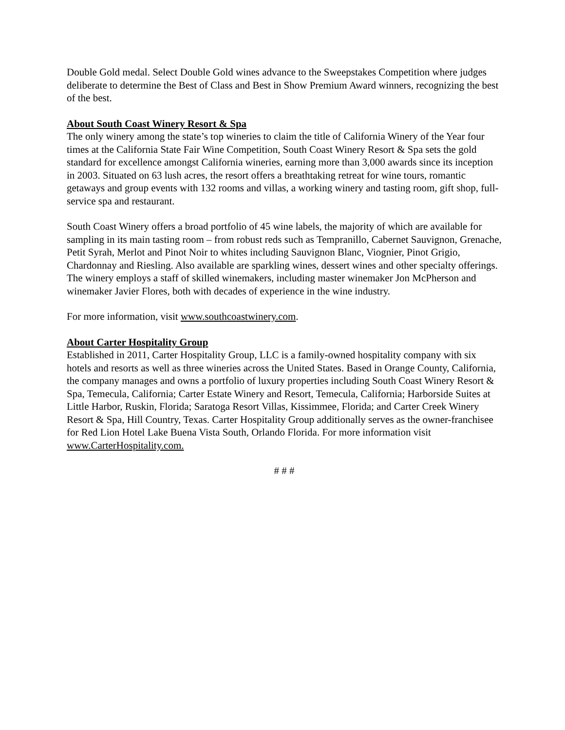Double Gold medal. Select Double Gold wines advance to the Sweepstakes Competition where judges deliberate to determine the Best of Class and Best in Show Premium Award winners, recognizing the best of the best.
About South Coast Winery Resort & Spa
The only winery among the state’s top wineries to claim the title of California Winery of the Year four times at the California State Fair Wine Competition, South Coast Winery Resort & Spa sets the gold standard for excellence amongst California wineries, earning more than 3,000 awards since its inception in 2003. Situated on 63 lush acres, the resort offers a breathtaking retreat for wine tours, romantic getaways and group events with 132 rooms and villas, a working winery and tasting room, gift shop, full-service spa and restaurant.
South Coast Winery offers a broad portfolio of 45 wine labels, the majority of which are available for sampling in its main tasting room – from robust reds such as Tempranillo, Cabernet Sauvignon, Grenache, Petit Syrah, Merlot and Pinot Noir to whites including Sauvignon Blanc, Viognier, Pinot Grigio, Chardonnay and Riesling. Also available are sparkling wines, dessert wines and other specialty offerings. The winery employs a staff of skilled winemakers, including master winemaker Jon McPherson and winemaker Javier Flores, both with decades of experience in the wine industry.
For more information, visit www.southcoastwinery.com.
About Carter Hospitality Group
Established in 2011, Carter Hospitality Group, LLC is a family-owned hospitality company with six hotels and resorts as well as three wineries across the United States. Based in Orange County, California, the company manages and owns a portfolio of luxury properties including South Coast Winery Resort & Spa, Temecula, California; Carter Estate Winery and Resort, Temecula, California; Harborside Suites at Little Harbor, Ruskin, Florida; Saratoga Resort Villas, Kissimmee, Florida; and Carter Creek Winery Resort & Spa, Hill Country, Texas. Carter Hospitality Group additionally serves as the owner-franchisee for Red Lion Hotel Lake Buena Vista South, Orlando Florida. For more information visit www.CarterHospitality.com.
# # #